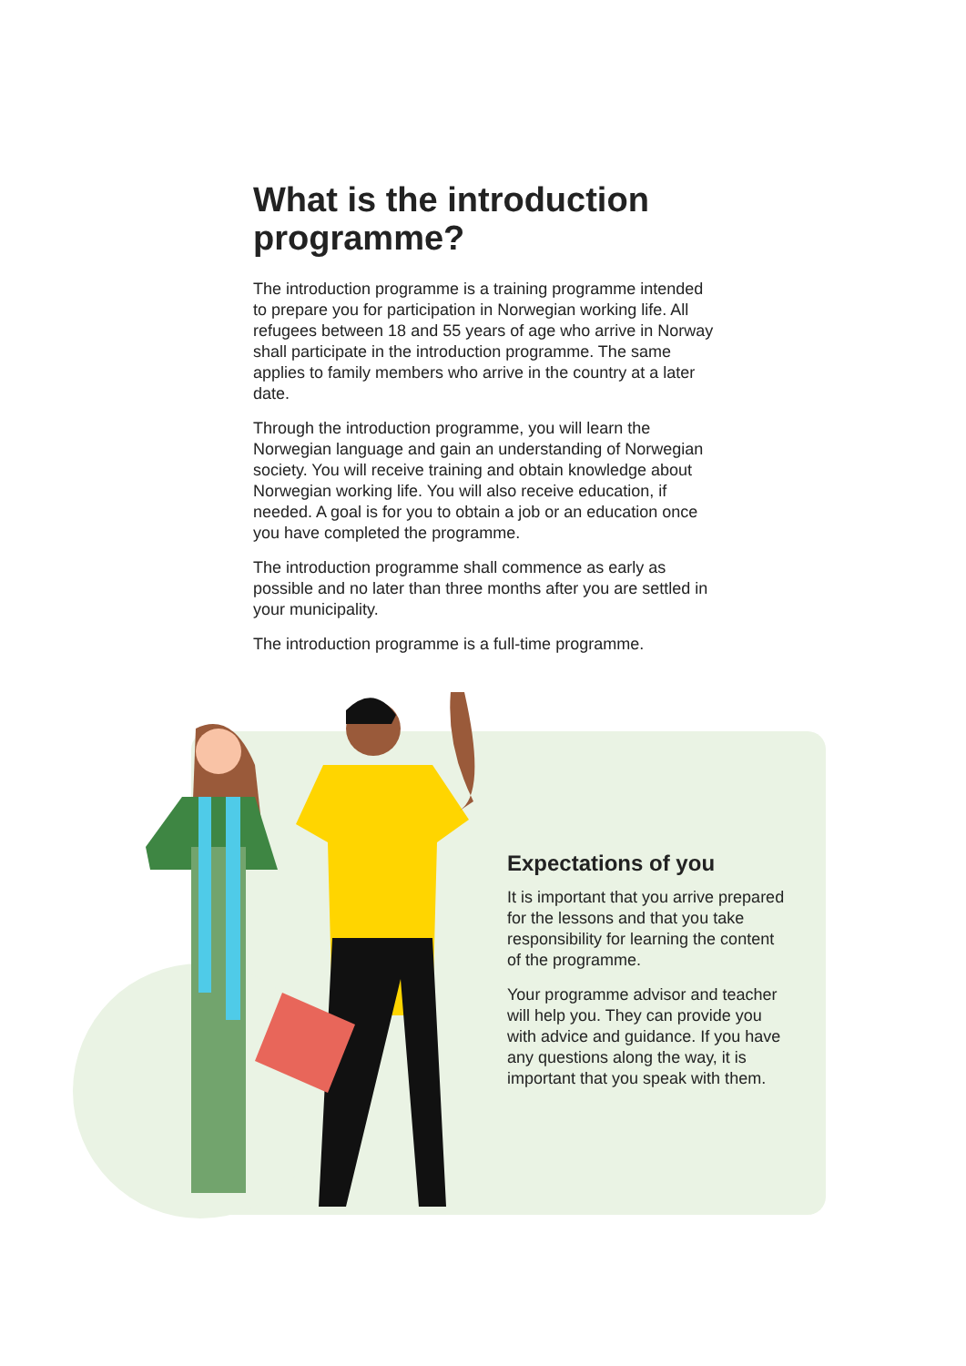What is the introduction programme?
The introduction programme is a training programme intended to prepare you for participation in Norwegian working life. All refugees between 18 and 55 years of age who arrive in Norway shall participate in the introduction programme. The same applies to family members who arrive in the country at a later date.
Through the introduction programme, you will learn the Norwegian language and gain an understanding of Norwegian society. You will receive training and obtain knowledge about Norwegian working life. You will also receive education, if needed. A goal is for you to obtain a job or an education once you have completed the programme.
The introduction programme shall commence as early as possible and no later than three months after you are settled in your municipality.
The introduction programme is a full-time programme.
Expectations of you
It is important that you arrive prepared for the lessons and that you take responsibility for learning the content of the programme.
Your programme advisor and teacher will help you. They can provide you with advice and guidance. If you have any questions along the way, it is important that you speak with them.